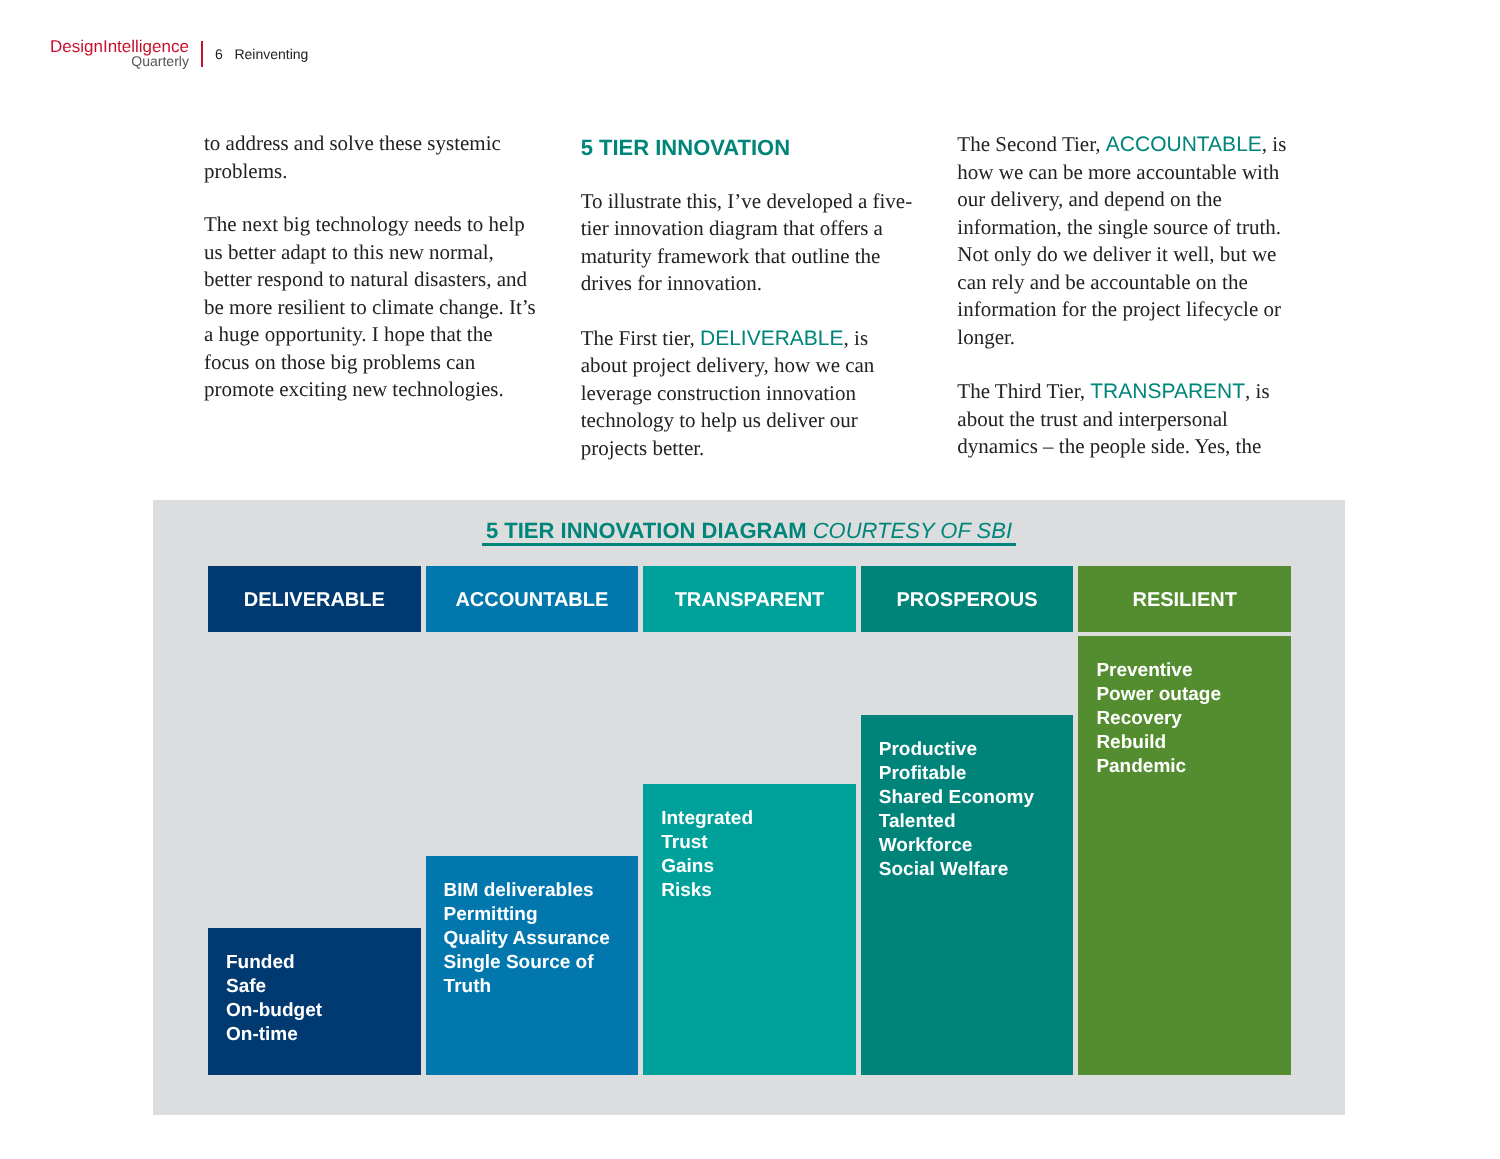DesignIntelligence
Quarterly
6 Reinventing
to address and solve these systemic problems.
The next big technology needs to help us better adapt to this new normal, better respond to natural disasters, and be more resilient to climate change. It’s a huge opportunity. I hope that the focus on those big problems can promote exciting new technologies.
5 TIER INNOVATION
To illustrate this, I’ve developed a five-tier innovation diagram that offers a maturity framework that outline the drives for innovation.
The First tier, DELIVERABLE, is about project delivery, how we can leverage construction innovation technology to help us deliver our projects better.
The Second Tier, ACCOUNTABLE, is how we can be more accountable with our delivery, and depend on the information, the single source of truth. Not only do we deliver it well, but we can rely and be accountable on the information for the project lifecycle or longer.
The Third Tier, TRANSPARENT, is about the trust and interpersonal dynamics – the people side. Yes, the
5 TIER INNOVATION DIAGRAM COURTESY OF SBI
DELIVERABLE
Funded
Safe
On-budget
On-time
ACCOUNTABLE
BIM deliverables
Permitting
Quality Assurance
Single Source of Truth
TRANSPARENT
Integrated
Trust
Gains
Risks
PROSPEROUS
Productive
Profitable
Shared Economy
Talented
Workforce
Social Welfare
RESILIENT
Preventive
Power outage
Recovery
Rebuild
Pandemic